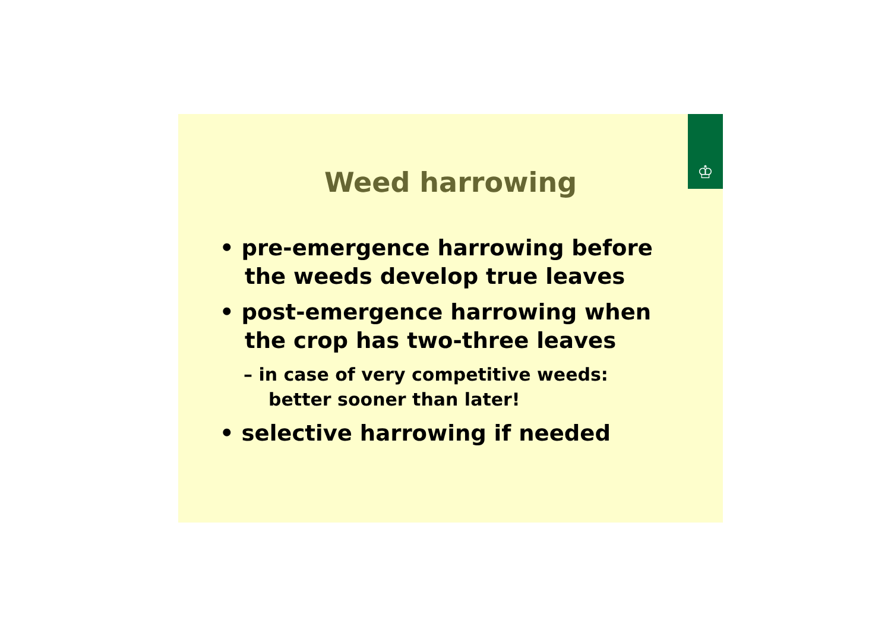♔
Weed harrowing
• pre-emergence harrowing before the weeds develop true leaves
• post-emergence harrowing when the crop has two-three leaves
– in case of very competitive weeds: better sooner than later!
• selective harrowing if needed